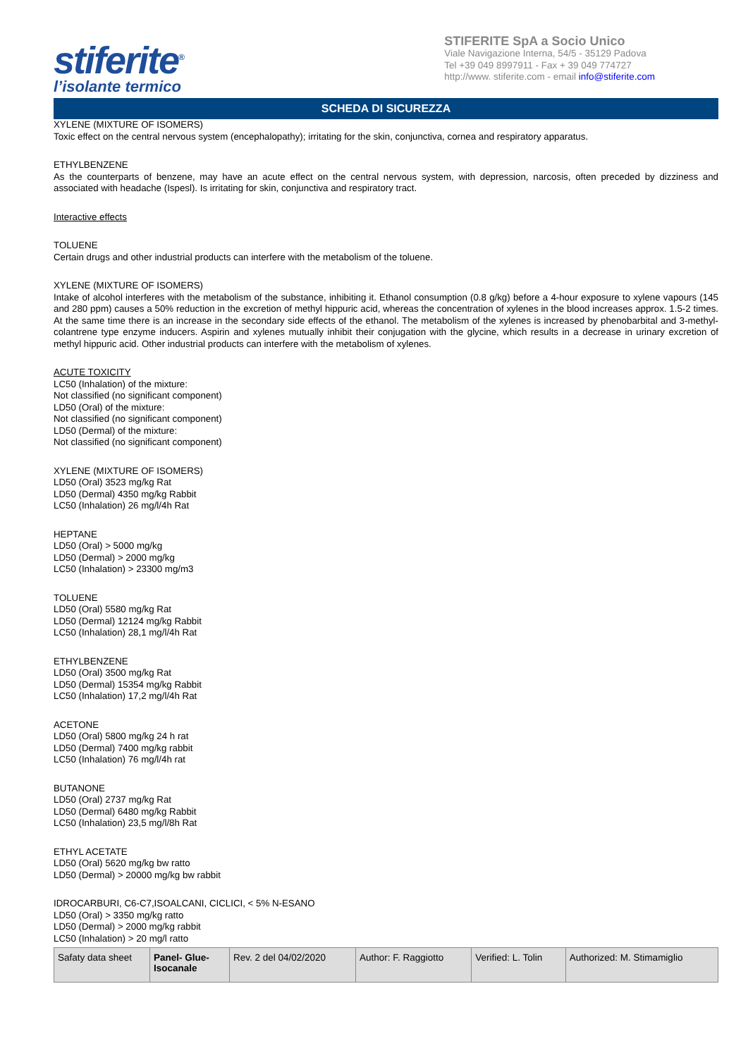stiferite<sup>®</sup>
l’isolante termico
STIFERITE SpA a Socio Unico
Viale Navigazione Interna, 54/5 - 35129 Padova
Tel +39 049 8997911 - Fax + 39 049 774727
http://www. stiferite.com - email info@stiferite.com
SCHEDA DI SICUREZZA
XYLENE (MIXTURE OF ISOMERS)
Toxic effect on the central nervous system (encephalopathy); irritating for the skin, conjunctiva, cornea and respiratory apparatus.
ETHYLBENZENE
As the counterparts of benzene, may have an acute effect on the central nervous system, with depression, narcosis, often preceded by dizziness and associated with headache (Ispesl). Is irritating for skin, conjunctiva and respiratory tract.
Interactive effects
TOLUENE
Certain drugs and other industrial products can interfere with the metabolism of the toluene.
XYLENE (MIXTURE OF ISOMERS)
Intake of alcohol interferes with the metabolism of the substance, inhibiting it. Ethanol consumption (0.8 g/kg) before a 4-hour exposure to xylene vapours (145 and 280 ppm) causes a 50% reduction in the excretion of methyl hippuric acid, whereas the concentration of xylenes in the blood increases approx. 1.5-2 times. At the same time there is an increase in the secondary side effects of the ethanol. The metabolism of the xylenes is increased by phenobarbital and 3-methyl-colantrene type enzyme inducers. Aspirin and xylenes mutually inhibit their conjugation with the glycine, which results in a decrease in urinary excretion of methyl hippuric acid. Other industrial products can interfere with the metabolism of xylenes.
ACUTE TOXICITY
LC50 (Inhalation) of the mixture:
Not classified (no significant component)
LD50 (Oral) of the mixture:
Not classified (no significant component)
LD50 (Dermal) of the mixture:
Not classified (no significant component)
XYLENE (MIXTURE OF ISOMERS)
LD50 (Oral) 3523 mg/kg Rat
LD50 (Dermal) 4350 mg/kg Rabbit
LC50 (Inhalation) 26 mg/l/4h Rat
HEPTANE
LD50 (Oral) > 5000 mg/kg
LD50 (Dermal) > 2000 mg/kg
LC50 (Inhalation) > 23300 mg/m3
TOLUENE
LD50 (Oral) 5580 mg/kg Rat
LD50 (Dermal) 12124 mg/kg Rabbit
LC50 (Inhalation) 28,1 mg/l/4h Rat
ETHYLBENZENE
LD50 (Oral) 3500 mg/kg Rat
LD50 (Dermal) 15354 mg/kg Rabbit
LC50 (Inhalation) 17,2 mg/l/4h Rat
ACETONE
LD50 (Oral) 5800 mg/kg 24 h rat
LD50 (Dermal) 7400 mg/kg rabbit
LC50 (Inhalation) 76 mg/l/4h rat
BUTANONE
LD50 (Oral) 2737 mg/kg Rat
LD50 (Dermal) 6480 mg/kg Rabbit
LC50 (Inhalation) 23,5 mg/l/8h Rat
ETHYL ACETATE
LD50 (Oral) 5620 mg/kg bw ratto
LD50 (Dermal) > 20000 mg/kg bw rabbit
IDROCARBURI, C6-C7,ISOALCANI, CICLICI, < 5% N-ESANO
LD50 (Oral) > 3350 mg/kg ratto
LD50 (Dermal) > 2000 mg/kg rabbit
LC50 (Inhalation) > 20 mg/l ratto
| Safaty data sheet | Panel- Glue-Isocanale | Rev. 2 del 04/02/2020 | Author: F. Raggiotto | Verified: L. Tolin | Authorized: M. Stimamiglio |